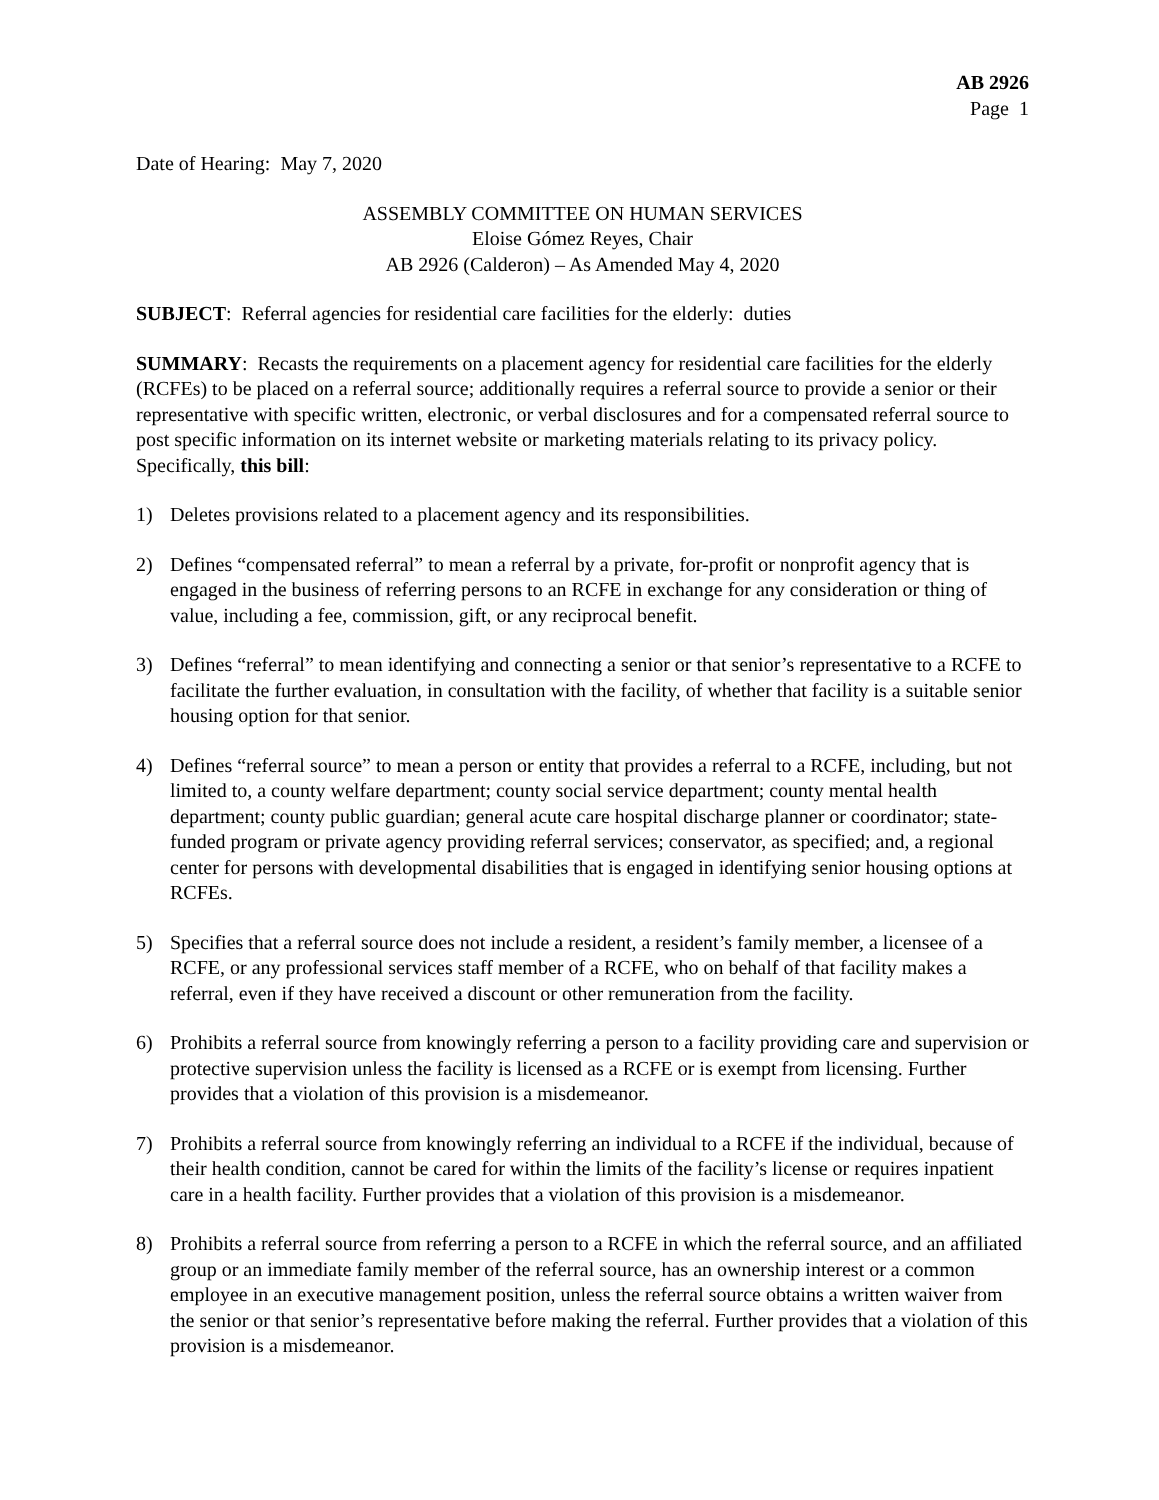AB 2926
Page 1
Date of Hearing: May 7, 2020
ASSEMBLY COMMITTEE ON HUMAN SERVICES
Eloise Gómez Reyes, Chair
AB 2926 (Calderon) – As Amended May 4, 2020
SUBJECT: Referral agencies for residential care facilities for the elderly: duties
SUMMARY: Recasts the requirements on a placement agency for residential care facilities for the elderly (RCFEs) to be placed on a referral source; additionally requires a referral source to provide a senior or their representative with specific written, electronic, or verbal disclosures and for a compensated referral source to post specific information on its internet website or marketing materials relating to its privacy policy. Specifically, this bill:
1) Deletes provisions related to a placement agency and its responsibilities.
2) Defines “compensated referral” to mean a referral by a private, for-profit or nonprofit agency that is engaged in the business of referring persons to an RCFE in exchange for any consideration or thing of value, including a fee, commission, gift, or any reciprocal benefit.
3) Defines “referral” to mean identifying and connecting a senior or that senior’s representative to a RCFE to facilitate the further evaluation, in consultation with the facility, of whether that facility is a suitable senior housing option for that senior.
4) Defines “referral source” to mean a person or entity that provides a referral to a RCFE, including, but not limited to, a county welfare department; county social service department; county mental health department; county public guardian; general acute care hospital discharge planner or coordinator; state-funded program or private agency providing referral services; conservator, as specified; and, a regional center for persons with developmental disabilities that is engaged in identifying senior housing options at RCFEs.
5) Specifies that a referral source does not include a resident, a resident’s family member, a licensee of a RCFE, or any professional services staff member of a RCFE, who on behalf of that facility makes a referral, even if they have received a discount or other remuneration from the facility.
6) Prohibits a referral source from knowingly referring a person to a facility providing care and supervision or protective supervision unless the facility is licensed as a RCFE or is exempt from licensing. Further provides that a violation of this provision is a misdemeanor.
7) Prohibits a referral source from knowingly referring an individual to a RCFE if the individual, because of their health condition, cannot be cared for within the limits of the facility’s license or requires inpatient care in a health facility. Further provides that a violation of this provision is a misdemeanor.
8) Prohibits a referral source from referring a person to a RCFE in which the referral source, and an affiliated group or an immediate family member of the referral source, has an ownership interest or a common employee in an executive management position, unless the referral source obtains a written waiver from the senior or that senior’s representative before making the referral. Further provides that a violation of this provision is a misdemeanor.